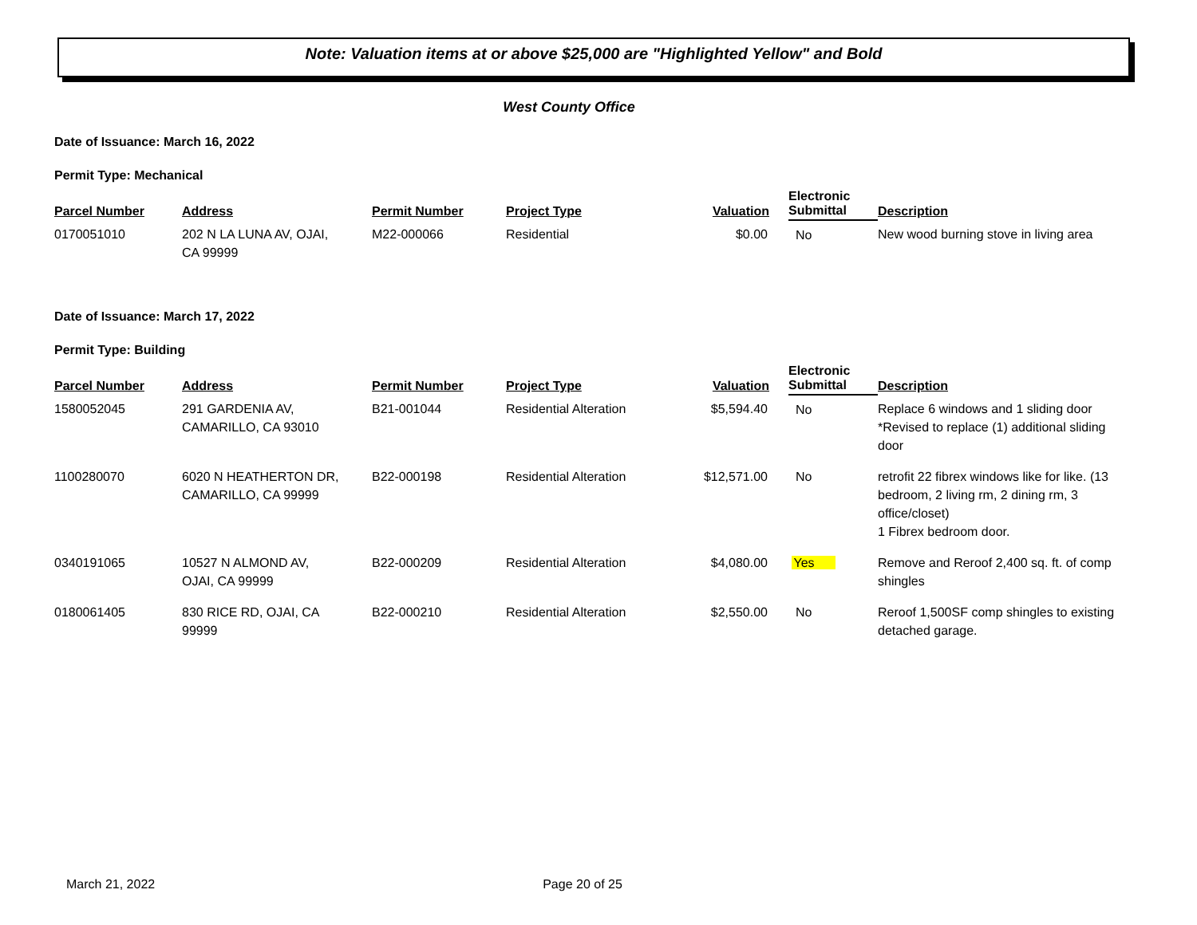Note: Valuation items at or above $25,000 are "Highlighted Yellow" and Bold
West County Office
Date of Issuance: March 16, 2022
Permit Type: Mechanical
| Parcel Number | Address | Permit Number | Project Type | Valuation | Electronic Submittal | Description |
| --- | --- | --- | --- | --- | --- | --- |
| 0170051010 | 202 N LA LUNA AV, OJAI, CA 99999 | M22-000066 | Residential | $0.00 | No | New wood burning stove in living area |
Date of Issuance: March 17, 2022
Permit Type: Building
| Parcel Number | Address | Permit Number | Project Type | Valuation | Electronic Submittal | Description |
| --- | --- | --- | --- | --- | --- | --- |
| 1580052045 | 291 GARDENIA AV, CAMARILLO, CA 93010 | B21-001044 | Residential Alteration | $5,594.40 | No | Replace 6 windows and 1 sliding door *Revised to replace (1) additional sliding door |
| 1100280070 | 6020 N HEATHERTON DR, CAMARILLO, CA 99999 | B22-000198 | Residential Alteration | $12,571.00 | No | retrofit 22 fibrex windows like for like. (13 bedroom, 2 living rm, 2 dining rm, 3 office/closet) 1 Fibrex bedroom door. |
| 0340191065 | 10527 N ALMOND AV, OJAI, CA 99999 | B22-000209 | Residential Alteration | $4,080.00 | Yes | Remove and Reroof 2,400 sq. ft. of comp shingles |
| 0180061405 | 830 RICE RD, OJAI, CA 99999 | B22-000210 | Residential Alteration | $2,550.00 | No | Reroof 1,500SF comp shingles to existing detached garage. |
March 21, 2022 Page 20 of 25